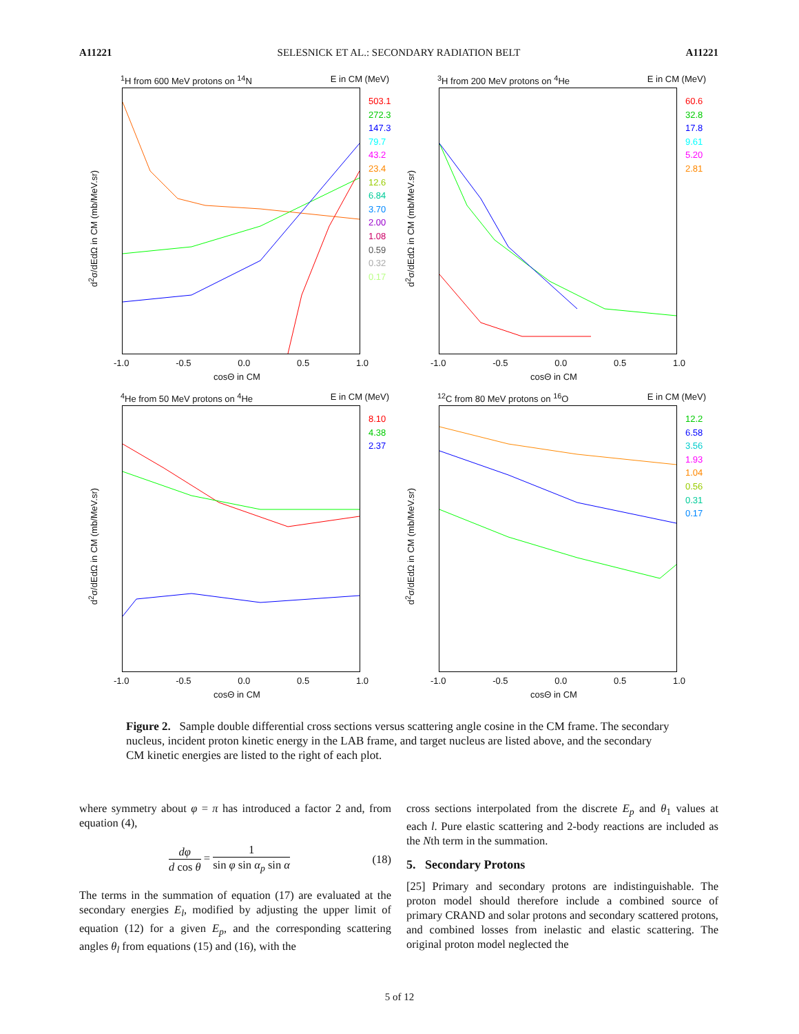A11221 SELESNICK ET AL.: SECONDARY RADIATION BELT A11221
<sup>1</sup>H from 600 MeV protons on <sup>14</sup>N E in CM (MeV)
d<sup>2</sup>σ/dEdΩ in CM (mb/MeV.sr)
503.1
272.3
147.3
79.7
43.2
23.4
12.6
6.84
3.70
2.00
1.08
0.59
0.32
0.17
-1.0 -0.5 0.0 0.5 1.0
cosΘ in CM
<sup>3</sup>H from 200 MeV protons on <sup>4</sup>He E in CM (MeV)
d<sup>2</sup>σ/dEdΩ in CM (mb/MeV.sr)
60.6
32.8
17.8
9.61
5.20
2.81
-1.0 -0.5 0.0 0.5 1.0
cosΘ in CM
<sup>4</sup>He from 50 MeV protons on <sup>4</sup>He E in CM (MeV)
d<sup>2</sup>σ/dEdΩ in CM (mb/MeV.sr)
8.10
4.38
2.37
-1.0 -0.5 0.0 0.5 1.0
cosΘ in CM
<sup>12</sup>C from 80 MeV protons on <sup>16</sup>O E in CM (MeV)
d<sup>2</sup>σ/dEdΩ in CM (mb/MeV.sr)
12.2
6.58
3.56
1.93
1.04
0.56
0.31
0.17
-1.0 -0.5 0.0 0.5 1.0
cosΘ in CM
Figure 2. Sample double differential cross sections versus scattering angle cosine in the CM frame. The secondary nucleus, incident proton kinetic energy in the LAB frame, and target nucleus are listed above, and the secondary CM kinetic energies are listed to the right of each plot.
where symmetry about φ = π has introduced a factor 2 and, from equation (4),
dφ d cos θ = 1 sin φ sin α<sub>p</sub> sin α (18)
The terms in the summation of equation (17) are evaluated at the secondary energies E<sub>l</sub>, modified by adjusting the upper limit of equation (12) for a given E<sub>p</sub>, and the corresponding scattering angles θ<sub>l</sub> from equations (15) and (16), with the
cross sections interpolated from the discrete E<sub>p</sub> and θ<sub>1</sub> values at each l. Pure elastic scattering and 2-body reactions are included as the Nth term in the summation.
5. Secondary Protons
[25] Primary and secondary protons are indistinguishable. The proton model should therefore include a combined source of primary CRAND and solar protons and secondary scattered protons, and combined losses from inelastic and elastic scattering. The original proton model neglected the
5 of 12